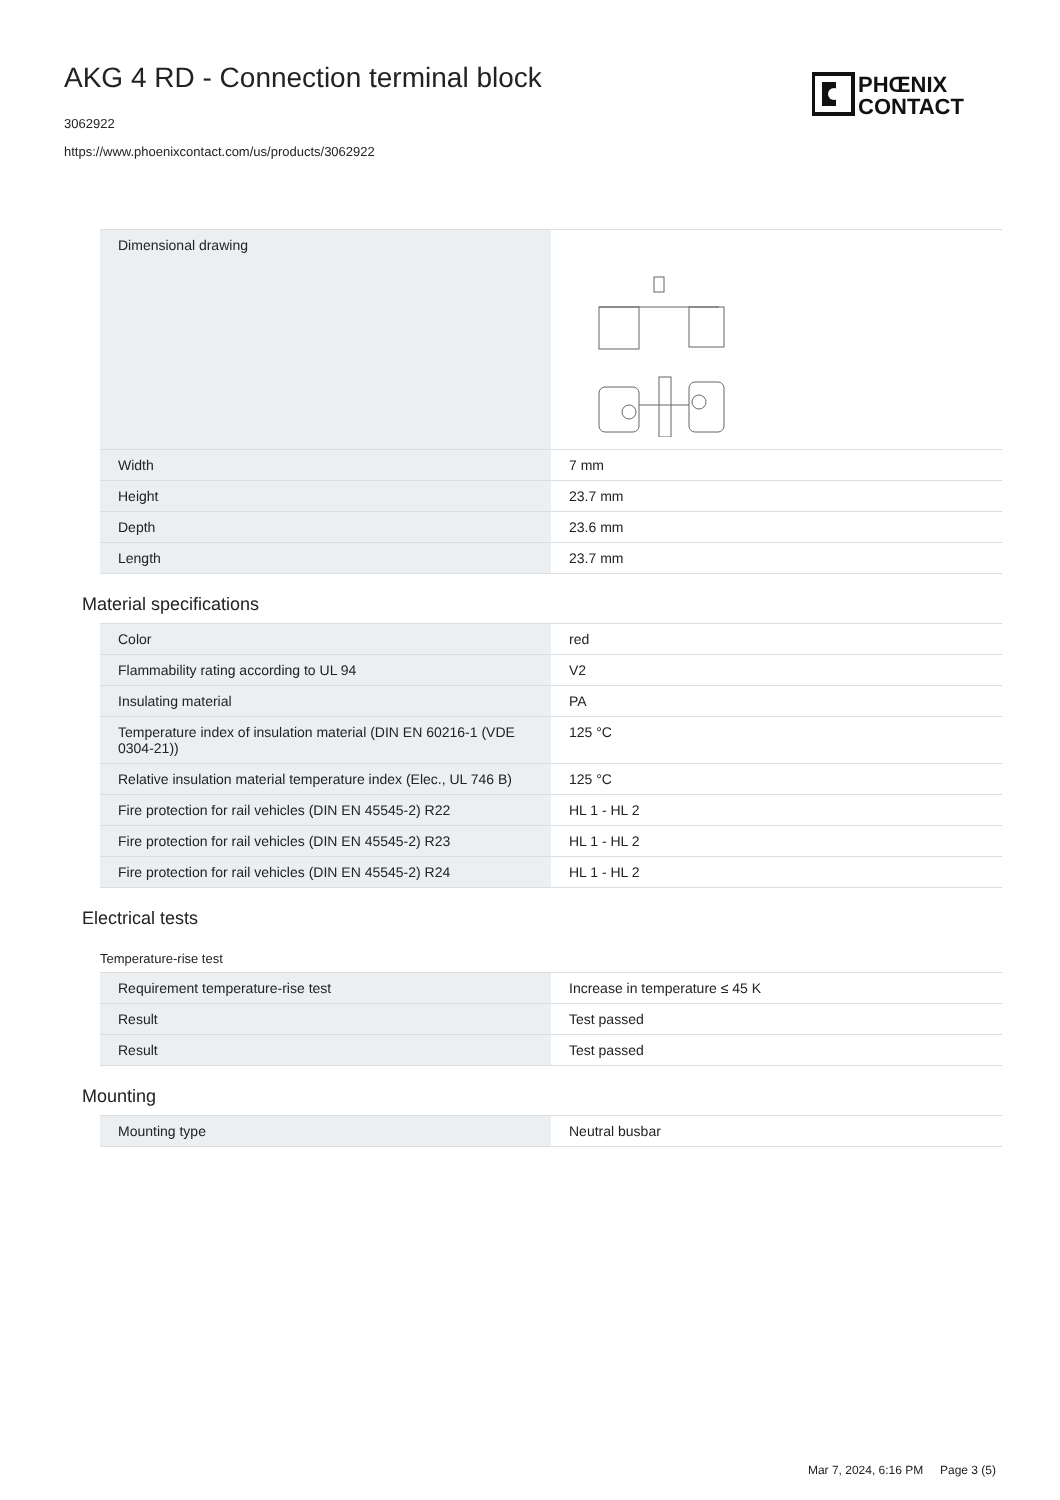PHŒNIX
CONTACT
AKG 4 RD - Connection terminal block
3062922
https://www.phoenixcontact.com/us/products/3062922
| Dimensional drawing | |
| Width | 7 mm |
| Height | 23.7 mm |
| Depth | 23.6 mm |
| Length | 23.7 mm |
Material specifications
| Color | red |
| Flammability rating according to UL 94 | V2 |
| Insulating material | PA |
| Temperature index of insulation material (DIN EN 60216-1 (VDE 0304-21)) | 125 °C |
| Relative insulation material temperature index (Elec., UL 746 B) | 125 °C |
| Fire protection for rail vehicles (DIN EN 45545-2) R22 | HL 1 - HL 2 |
| Fire protection for rail vehicles (DIN EN 45545-2) R23 | HL 1 - HL 2 |
| Fire protection for rail vehicles (DIN EN 45545-2) R24 | HL 1 - HL 2 |
Electrical tests
Temperature-rise test
| Requirement temperature-rise test | Increase in temperature ≤ 45 K |
| Result | Test passed |
| Result | Test passed |
Mounting
| Mounting type | Neutral busbar |
Mar 7, 2024, 6:16 PM Page 3 (5)